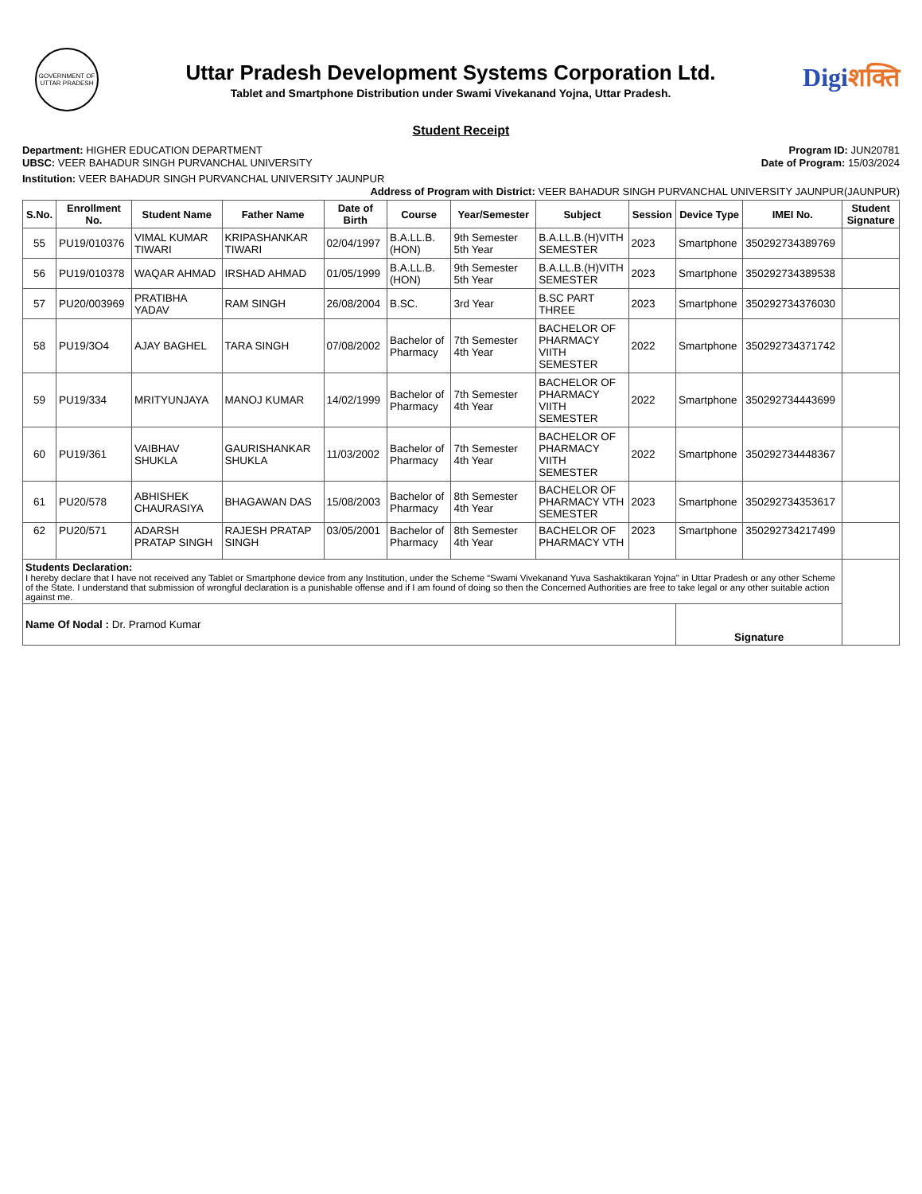GOVERNMENT OF UTTAR PRADESH
Uttar Pradesh Development Systems Corporation Ltd.
Tablet and Smartphone Distribution under Swami Vivekanand Yojna, Uttar Pradesh.
Digiशक्ति
Student Receipt
Department: HIGHER EDUCATION DEPARTMENT
UBSC: VEER BAHADUR SINGH PURVANCHAL UNIVERSITY
Program ID: JUN20781
Date of Program: 15/03/2024
Institution: VEER BAHADUR SINGH PURVANCHAL UNIVERSITY JAUNPUR
Address of Program with District: VEER BAHADUR SINGH PURVANCHAL UNIVERSITY JAUNPUR(JAUNPUR)
| S.No. | Enrollment No. | Student Name | Father Name | Date of Birth | Course | Year/Semester | Subject | Session | Device Type | IMEI No. | Student Signature |
| --- | --- | --- | --- | --- | --- | --- | --- | --- | --- | --- | --- |
| 55 | PU19/010376 | VIMAL KUMAR TIWARI | KRIPASHANKAR TIWARI | 02/04/1997 | B.A.LL.B. (HON) | 9th Semester 5th Year | B.A.LL.B.(H)VITH SEMESTER | 2023 | Smartphone | 350292734389769 | |
| 56 | PU19/010378 | WAQAR AHMAD | IRSHAD AHMAD | 01/05/1999 | B.A.LL.B. (HON) | 9th Semester 5th Year | B.A.LL.B.(H)VITH SEMESTER | 2023 | Smartphone | 350292734389538 | |
| 57 | PU20/003969 | PRATIBHA YADAV | RAM SINGH | 26/08/2004 | B.SC. | 3rd Year | B.SC PART THREE | 2023 | Smartphone | 350292734376030 | |
| 58 | PU19/3O4 | AJAY BAGHEL | TARA SINGH | 07/08/2002 | Bachelor of Pharmacy | 7th Semester 4th Year | BACHELOR OF PHARMACY VIITH SEMESTER | 2022 | Smartphone | 350292734371742 | |
| 59 | PU19/334 | MRITYUNJAYA | MANOJ KUMAR | 14/02/1999 | Bachelor of Pharmacy | 7th Semester 4th Year | BACHELOR OF PHARMACY VIITH SEMESTER | 2022 | Smartphone | 350292734443699 | |
| 60 | PU19/361 | VAIBHAV SHUKLA | GAURISHANKAR SHUKLA | 11/03/2002 | Bachelor of Pharmacy | 7th Semester 4th Year | BACHELOR OF PHARMACY VIITH SEMESTER | 2022 | Smartphone | 350292734448367 | |
| 61 | PU20/578 | ABHISHEK CHAURASIYA | BHAGAWAN DAS | 15/08/2003 | Bachelor of Pharmacy | 8th Semester 4th Year | BACHELOR OF PHARMACY VTH SEMESTER | 2023 | Smartphone | 350292734353617 | |
| 62 | PU20/571 | ADARSH PRATAP SINGH | RAJESH PRATAP SINGH | 03/05/2001 | Bachelor of Pharmacy | 8th Semester 4th Year | BACHELOR OF PHARMACY VTH | 2023 | Smartphone | 350292734217499 | |
| Students Declaration: I hereby declare that I have not received any Tablet or Smartphone device from any Institution, under the Scheme “Swami Vivekanand Yuva Sashaktikaran Yojna" in Uttar Pradesh or any other Scheme of the State. I understand that submission of wrongful declaration is a punishable offense and if I am found of doing so then the Concerned Authorities are free to take legal or any other suitable action against me. | | | | | | | | | | | |
| Name Of Nodal : Dr. Pramod Kumar | | | | | | | | | Signature | | |